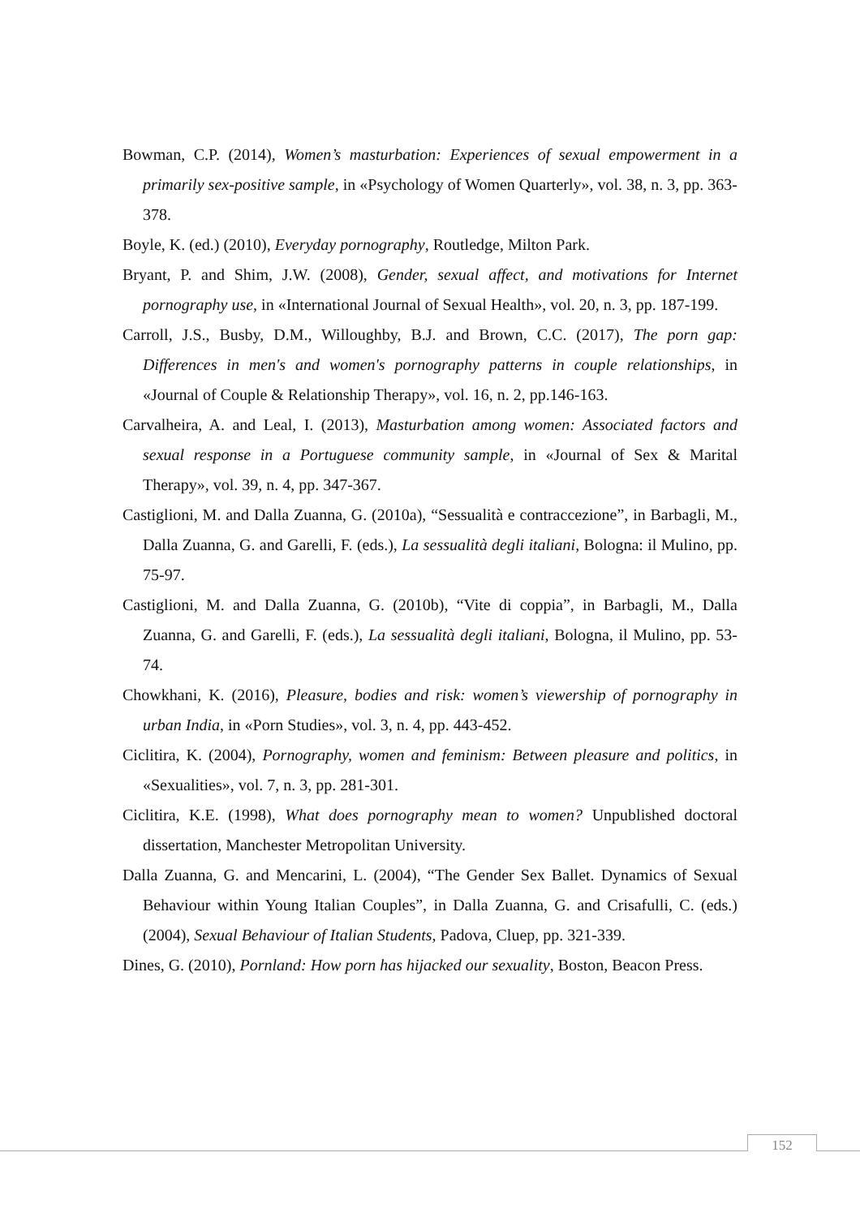Bowman, C.P. (2014), Women’s masturbation: Experiences of sexual empowerment in a primarily sex-positive sample, in «Psychology of Women Quarterly», vol. 38, n. 3, pp. 363-378.
Boyle, K. (ed.) (2010), Everyday pornography, Routledge, Milton Park.
Bryant, P. and Shim, J.W. (2008), Gender, sexual affect, and motivations for Internet pornography use, in «International Journal of Sexual Health», vol. 20, n. 3, pp. 187-199.
Carroll, J.S., Busby, D.M., Willoughby, B.J. and Brown, C.C. (2017), The porn gap: Differences in men's and women's pornography patterns in couple relationships, in «Journal of Couple & Relationship Therapy», vol. 16, n. 2, pp.146-163.
Carvalheira, A. and Leal, I. (2013), Masturbation among women: Associated factors and sexual response in a Portuguese community sample, in «Journal of Sex & Marital Therapy», vol. 39, n. 4, pp. 347-367.
Castiglioni, M. and Dalla Zuanna, G. (2010a), “Sessualità e contraccezione”, in Barbagli, M., Dalla Zuanna, G. and Garelli, F. (eds.), La sessualità degli italiani, Bologna: il Mulino, pp. 75-97.
Castiglioni, M. and Dalla Zuanna, G. (2010b), “Vite di coppia”, in Barbagli, M., Dalla Zuanna, G. and Garelli, F. (eds.), La sessualità degli italiani, Bologna, il Mulino, pp. 53-74.
Chowkhani, K. (2016), Pleasure, bodies and risk: women’s viewership of pornography in urban India, in «Porn Studies», vol. 3, n. 4, pp. 443-452.
Ciclitira, K. (2004), Pornography, women and feminism: Between pleasure and politics, in «Sexualities», vol. 7, n. 3, pp. 281-301.
Ciclitira, K.E. (1998), What does pornography mean to women? Unpublished doctoral dissertation, Manchester Metropolitan University.
Dalla Zuanna, G. and Mencarini, L. (2004), “The Gender Sex Ballet. Dynamics of Sexual Behaviour within Young Italian Couples”, in Dalla Zuanna, G. and Crisafulli, C. (eds.) (2004), Sexual Behaviour of Italian Students, Padova, Cluep, pp. 321-339.
Dines, G. (2010), Pornland: How porn has hijacked our sexuality, Boston, Beacon Press.
152